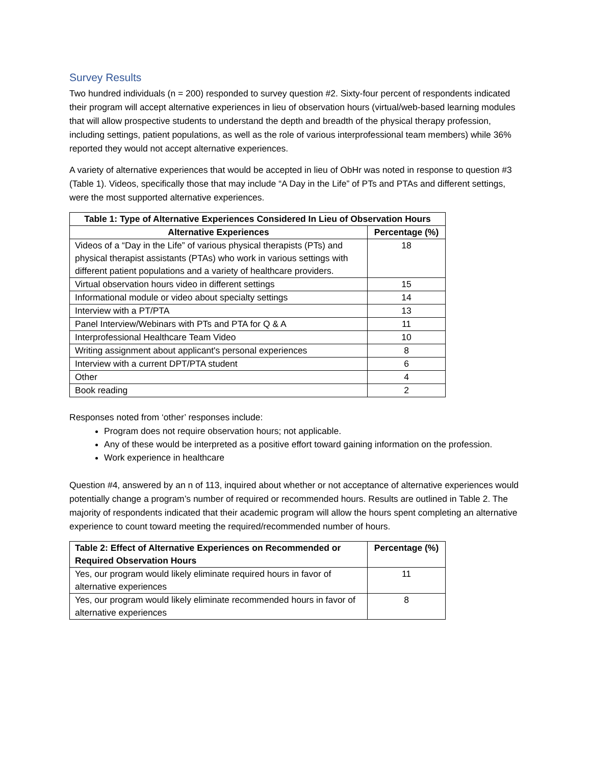Survey Results
Two hundred individuals (n = 200) responded to survey question #2. Sixty-four percent of respondents indicated their program will accept alternative experiences in lieu of observation hours (virtual/web-based learning modules that will allow prospective students to understand the depth and breadth of the physical therapy profession, including settings, patient populations, as well as the role of various interprofessional team members) while 36% reported they would not accept alternative experiences.
A variety of alternative experiences that would be accepted in lieu of ObHr was noted in response to question #3 (Table 1). Videos, specifically those that may include “A Day in the Life” of PTs and PTAs and different settings, were the most supported alternative experiences.
| Table 1: Type of Alternative Experiences Considered In Lieu of Observation Hours | |
| --- | --- |
| Alternative Experiences | Percentage (%) |
| Videos of a “Day in the Life” of various physical therapists (PTs) and physical therapist assistants (PTAs) who work in various settings with different patient populations and a variety of healthcare providers. | 18 |
| Virtual observation hours video in different settings | 15 |
| Informational module or video about specialty settings | 14 |
| Interview with a PT/PTA | 13 |
| Panel Interview/Webinars with PTs and PTA for Q & A | 11 |
| Interprofessional Healthcare Team Video | 10 |
| Writing assignment about applicant's personal experiences | 8 |
| Interview with a current DPT/PTA student | 6 |
| Other | 4 |
| Book reading | 2 |
Responses noted from ‘other’ responses include:
Program does not require observation hours; not applicable.
Any of these would be interpreted as a positive effort toward gaining information on the profession.
Work experience in healthcare
Question #4, answered by an n of 113, inquired about whether or not acceptance of alternative experiences would potentially change a program’s number of required or recommended hours. Results are outlined in Table 2. The majority of respondents indicated that their academic program will allow the hours spent completing an alternative experience to count toward meeting the required/recommended number of hours.
| Table 2: Effect of Alternative Experiences on Recommended or Required Observation Hours | Percentage (%) |
| --- | --- |
| Yes, our program would likely eliminate required hours in favor of alternative experiences | 11 |
| Yes, our program would likely eliminate recommended hours in favor of alternative experiences | 8 |